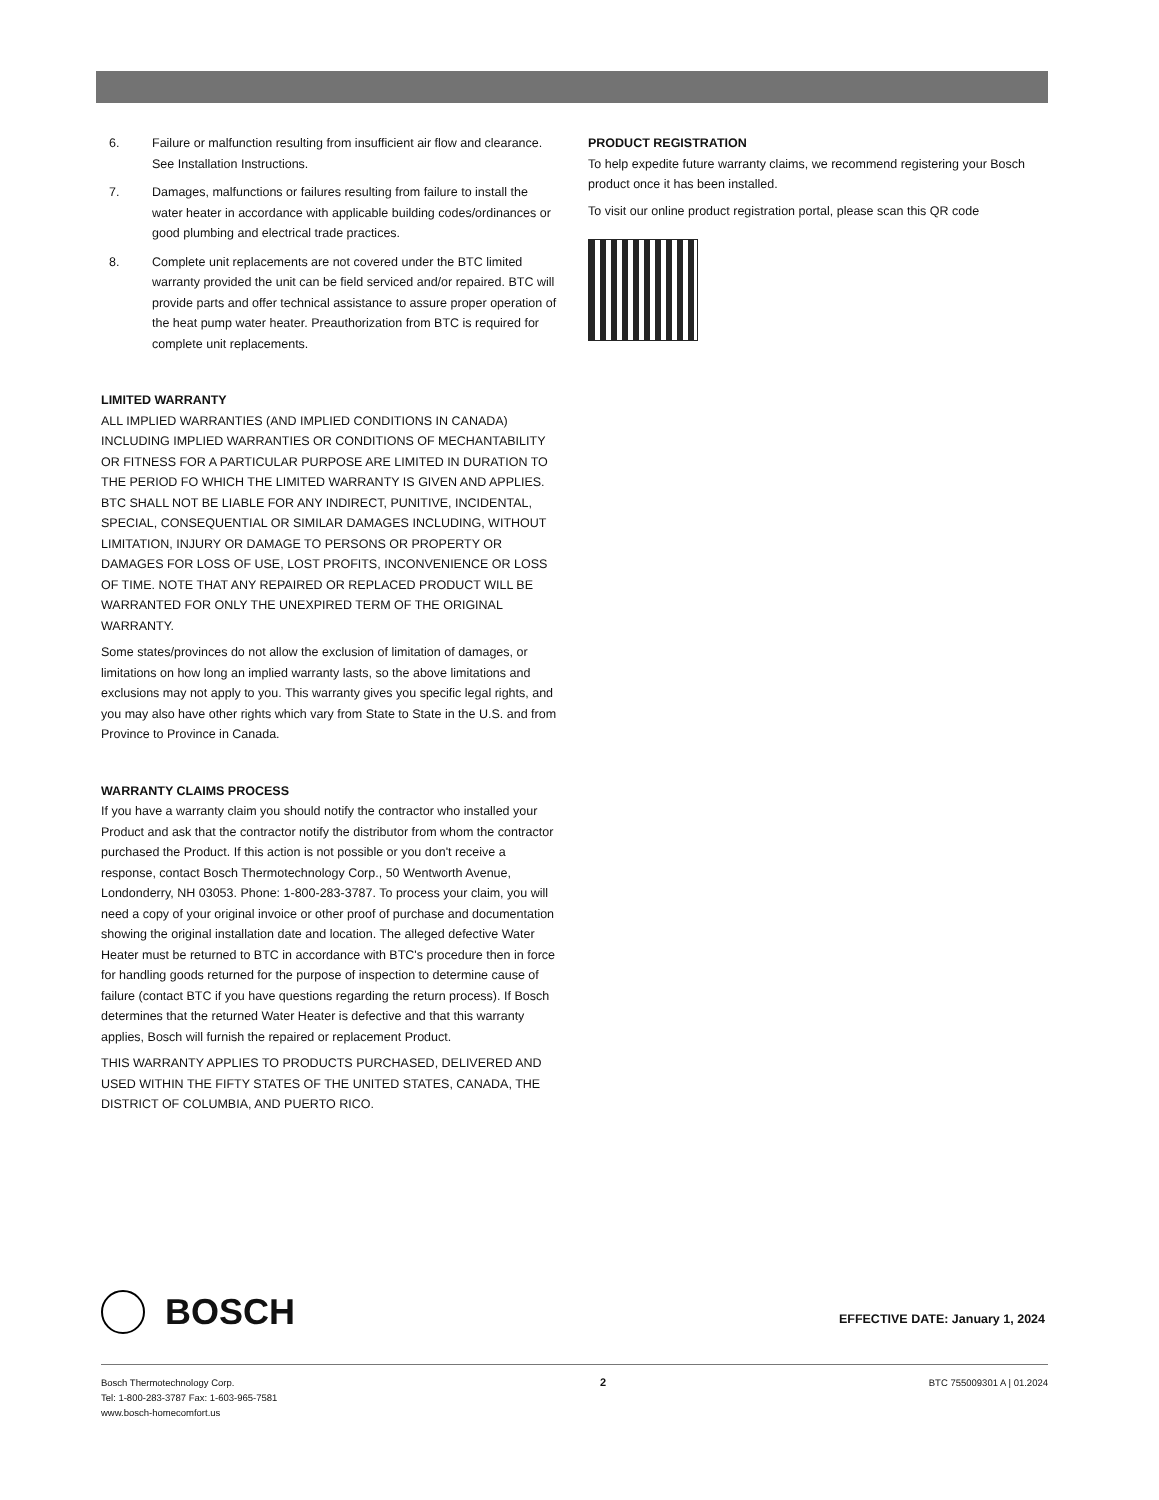6. Failure or malfunction resulting from insufficient air flow and clearance. See Installation Instructions.
7. Damages, malfunctions or failures resulting from failure to install the water heater in accordance with applicable building codes/ordinances or good plumbing and electrical trade practices.
8. Complete unit replacements are not covered under the BTC limited warranty provided the unit can be field serviced and/or repaired. BTC will provide parts and offer technical assistance to assure proper operation of the heat pump water heater. Preauthorization from BTC is required for complete unit replacements.
LIMITED WARRANTY
ALL IMPLIED WARRANTIES (AND IMPLIED CONDITIONS IN CANADA) INCLUDING IMPLIED WARRANTIES OR CONDITIONS OF MECHANTABILITY OR FITNESS FOR A PARTICULAR PURPOSE ARE LIMITED IN DURATION TO THE PERIOD FO WHICH THE LIMITED WARRANTY IS GIVEN AND APPLIES. BTC SHALL NOT BE LIABLE FOR ANY INDIRECT, PUNITIVE, INCIDENTAL, SPECIAL, CONSEQUENTIAL OR SIMILAR DAMAGES INCLUDING, WITHOUT LIMITATION, INJURY OR DAMAGE TO PERSONS OR PROPERTY OR DAMAGES FOR LOSS OF USE, LOST PROFITS, INCONVENIENCE OR LOSS OF TIME. NOTE THAT ANY REPAIRED OR REPLACED PRODUCT WILL BE WARRANTED FOR ONLY THE UNEXPIRED TERM OF THE ORIGINAL WARRANTY.
Some states/provinces do not allow the exclusion of limitation of damages, or limitations on how long an implied warranty lasts, so the above limitations and exclusions may not apply to you. This warranty gives you specific legal rights, and you may also have other rights which vary from State to State in the U.S. and from Province to Province in Canada.
WARRANTY CLAIMS PROCESS
If you have a warranty claim you should notify the contractor who installed your Product and ask that the contractor notify the distributor from whom the contractor purchased the Product. If this action is not possible or you don't receive a response, contact Bosch Thermotechnology Corp., 50 Wentworth Avenue, Londonderry, NH 03053. Phone: 1-800-283-3787. To process your claim, you will need a copy of your original invoice or other proof of purchase and documentation showing the original installation date and location. The alleged defective Water Heater must be returned to BTC in accordance with BTC's procedure then in force for handling goods returned for the purpose of inspection to determine cause of failure (contact BTC if you have questions regarding the return process). If Bosch determines that the returned Water Heater is defective and that this warranty applies, Bosch will furnish the repaired or replacement Product.
THIS WARRANTY APPLIES TO PRODUCTS PURCHASED, DELIVERED AND USED WITHIN THE FIFTY STATES OF THE UNITED STATES, CANADA, THE DISTRICT OF COLUMBIA, AND PUERTO RICO.
PRODUCT REGISTRATION
To help expedite future warranty claims, we recommend registering your Bosch product once it has been installed.
To visit our online product registration portal, please scan this QR code
BOSCH
EFFECTIVE DATE: January 1, 2024
Bosch Thermotechnology Corp.
Tel: 1-800-283-3787 Fax: 1-603-965-7581
www.bosch-homecomfort.us
2
BTC 755009301 A | 01.2024